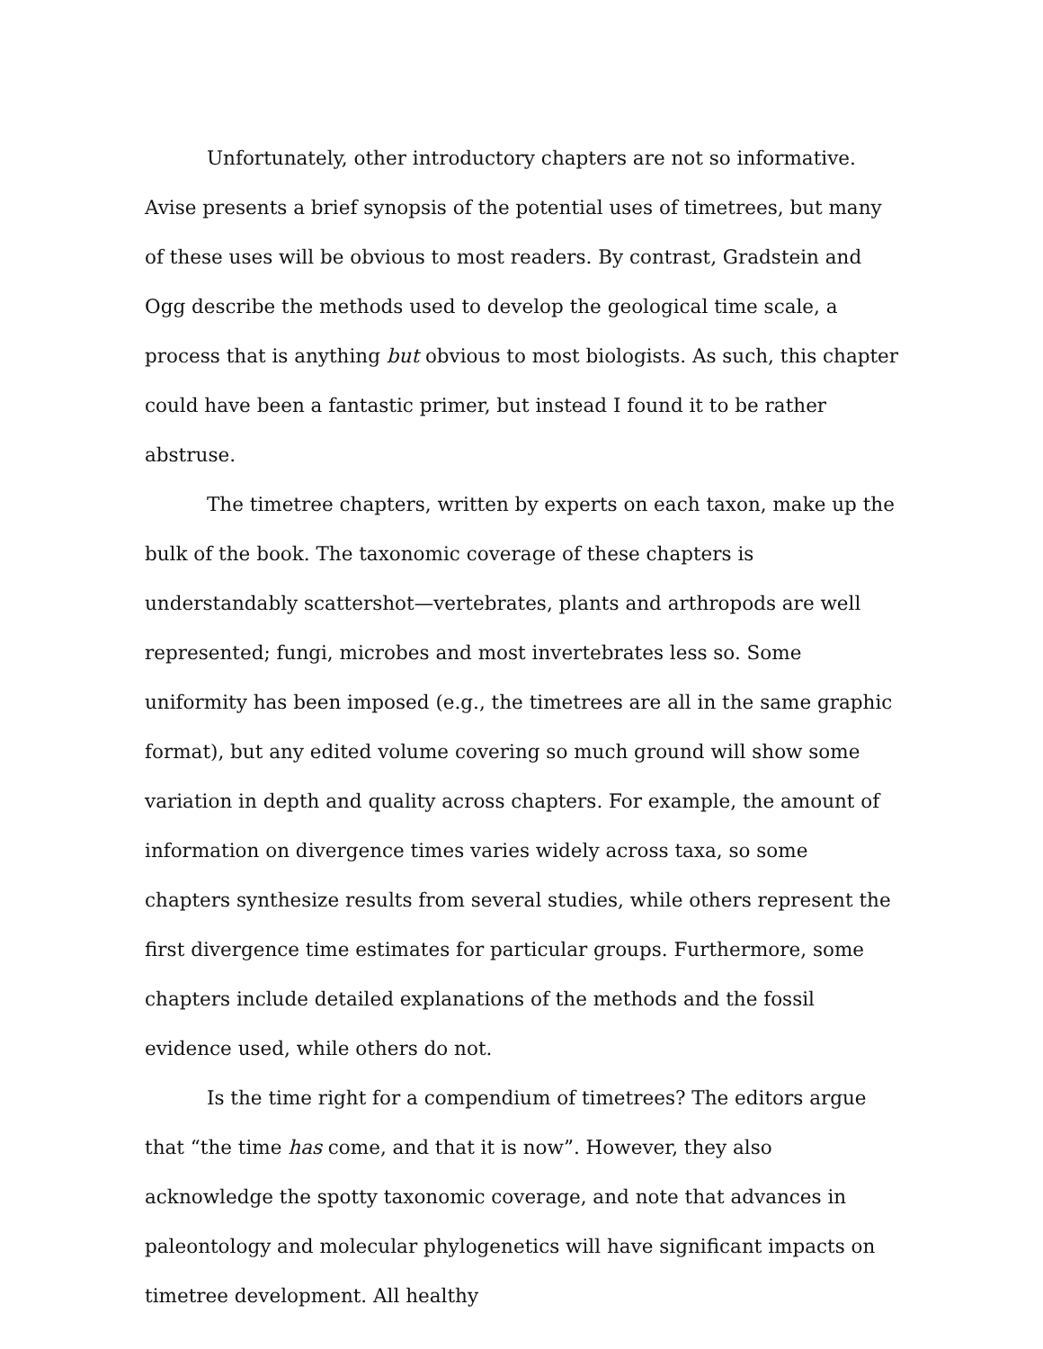Unfortunately, other introductory chapters are not so informative. Avise presents a brief synopsis of the potential uses of timetrees, but many of these uses will be obvious to most readers. By contrast, Gradstein and Ogg describe the methods used to develop the geological time scale, a process that is anything but obvious to most biologists. As such, this chapter could have been a fantastic primer, but instead I found it to be rather abstruse.
The timetree chapters, written by experts on each taxon, make up the bulk of the book. The taxonomic coverage of these chapters is understandably scattershot—vertebrates, plants and arthropods are well represented; fungi, microbes and most invertebrates less so. Some uniformity has been imposed (e.g., the timetrees are all in the same graphic format), but any edited volume covering so much ground will show some variation in depth and quality across chapters. For example, the amount of information on divergence times varies widely across taxa, so some chapters synthesize results from several studies, while others represent the first divergence time estimates for particular groups. Furthermore, some chapters include detailed explanations of the methods and the fossil evidence used, while others do not.
Is the time right for a compendium of timetrees? The editors argue that “the time has come, and that it is now”. However, they also acknowledge the spotty taxonomic coverage, and note that advances in paleontology and molecular phylogenetics will have significant impacts on timetree development. All healthy